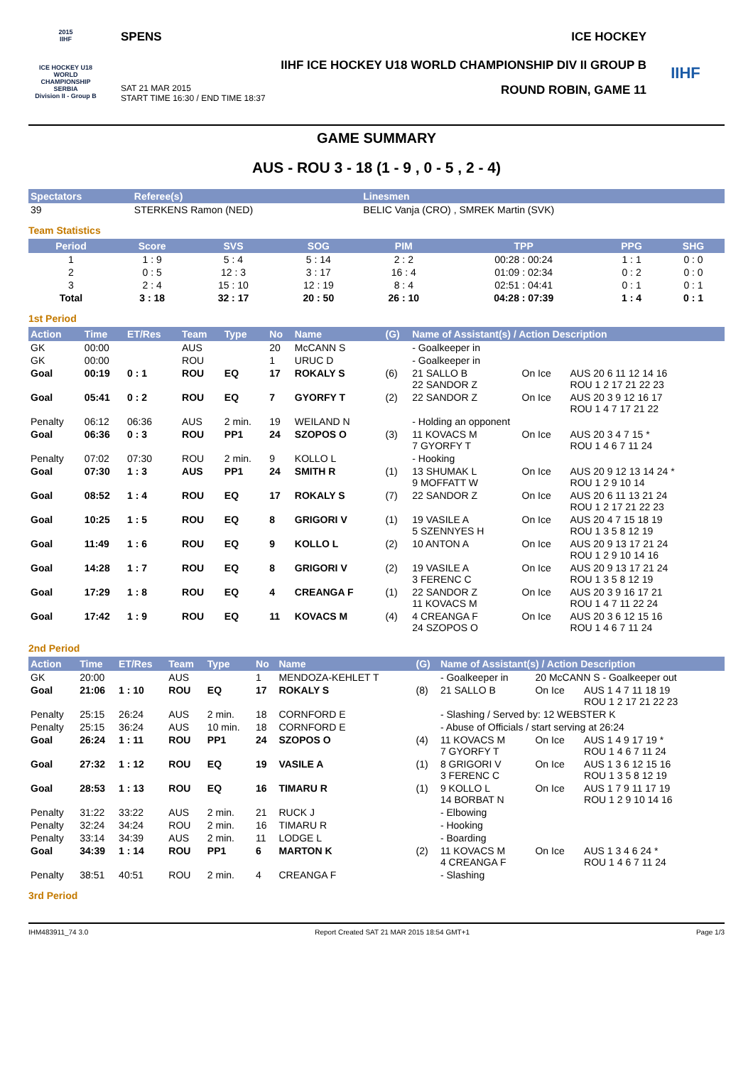2015
IIHF
ICE HOCKEY U18 WORLD CHAMPIONSHIP SERBIA
Division II - Group B
SPENS ICE HOCKEY
IIHF ICE HOCKEY U18 WORLD CHAMPIONSHIP DIV II GROUP B
SAT 21 MAR 2015
START TIME 16:30 / END TIME 18:37 ROUND ROBIN, GAME 11
IIHF
GAME SUMMARY
AUS - ROU 3 - 18 (1 - 9 , 0 - 5 , 2 - 4)
| Spectators | Referee(s) | Linesmen |
| --- | --- | --- |
| 39 | STERKENS Ramon (NED) | BELIC Vanja (CRO) , SMREK Martin (SVK) |
Team Statistics
| Period | Score | SVS | SOG | PIM | TPP | PPG | SHG |
| --- | --- | --- | --- | --- | --- | --- | --- |
| 1 | 1 : 9 | 5 : 4 | 5 : 14 | 2 : 2 | 00:28 : 00:24 | 1 : 1 | 0 : 0 |
| 2 | 0 : 5 | 12 : 3 | 3 : 17 | 16 : 4 | 01:09 : 02:34 | 0 : 2 | 0 : 0 |
| 3 | 2 : 4 | 15 : 10 | 12 : 19 | 8 : 4 | 02:51 : 04:41 | 0 : 1 | 0 : 1 |
| Total | 3 : 18 | 32 : 17 | 20 : 50 | 26 : 10 | 04:28 : 07:39 | 1 : 4 | 0 : 1 |
1st Period
| Action | Time | ET/Res | Team | Type | No | Name | (G) | Name of Assistant(s) / Action Description | | |
| --- | --- | --- | --- | --- | --- | --- | --- | --- | --- | --- |
| GK | 00:00 | | AUS | | 20 | McCANN S | | - Goalkeeper in | | |
| GK | 00:00 | | ROU | | 1 | URUC D | | - Goalkeeper in | | |
| Goal | 00:19 | 0 : 1 | ROU | EQ | 17 | ROKALY S | (6) | 21 SALLO B 22 SANDOR Z | On Ice | AUS 20 6 11 12 14 16 ROU 1 2 17 21 22 23 |
| Goal | 05:41 | 0 : 2 | ROU | EQ | 7 | GYORFY T | (2) | 22 SANDOR Z | On Ice | AUS 20 3 9 12 16 17 ROU 1 4 7 17 21 22 |
| Penalty | 06:12 | 06:36 | AUS | 2 min. | 19 | WEILAND N | | - Holding an opponent | | |
| Goal | 06:36 | 0 : 3 | ROU | PP1 | 24 | SZOPOS O | (3) | 11 KOVACS M 7 GYORFY T | On Ice | AUS 20 3 4 7 15 * ROU 1 4 6 7 11 24 |
| Penalty | 07:02 | 07:30 | ROU | 2 min. | 9 | KOLLO L | | - Hooking | | |
| Goal | 07:30 | 1 : 3 | AUS | PP1 | 24 | SMITH R | (1) | 13 SHUMAK L 9 MOFFATT W | On Ice | AUS 20 9 12 13 14 24 * ROU 1 2 9 10 14 |
| Goal | 08:52 | 1 : 4 | ROU | EQ | 17 | ROKALY S | (7) | 22 SANDOR Z | On Ice | AUS 20 6 11 13 21 24 ROU 1 2 17 21 22 23 |
| Goal | 10:25 | 1 : 5 | ROU | EQ | 8 | GRIGORI V | (1) | 19 VASILE A 5 SZENNYES H | On Ice | AUS 20 4 7 15 18 19 ROU 1 3 5 8 12 19 |
| Goal | 11:49 | 1 : 6 | ROU | EQ | 9 | KOLLO L | (2) | 10 ANTON A | On Ice | AUS 20 9 13 17 21 24 ROU 1 2 9 10 14 16 |
| Goal | 14:28 | 1 : 7 | ROU | EQ | 8 | GRIGORI V | (2) | 19 VASILE A 3 FERENC C | On Ice | AUS 20 9 13 17 21 24 ROU 1 3 5 8 12 19 |
| Goal | 17:29 | 1 : 8 | ROU | EQ | 4 | CREANGA F | (1) | 22 SANDOR Z 11 KOVACS M | On Ice | AUS 20 3 9 16 17 21 ROU 1 4 7 11 22 24 |
| Goal | 17:42 | 1 : 9 | ROU | EQ | 11 | KOVACS M | (4) | 4 CREANGA F 24 SZOPOS O | On Ice | AUS 20 3 6 12 15 16 ROU 1 4 6 7 11 24 |
2nd Period
| Action | Time | ET/Res | Team | Type | No | Name | (G) | Name of Assistant(s) / Action Description | | |
| --- | --- | --- | --- | --- | --- | --- | --- | --- | --- | --- |
| GK | 20:00 | | AUS | | 1 | MENDOZA-KEHLET T | | - Goalkeeper in | 20 McCANN S - Goalkeeper out | |
| Goal | 21:06 | 1 : 10 | ROU | EQ | 17 | ROKALY S | (8) | 21 SALLO B | On Ice | AUS 1 4 7 11 18 19 ROU 1 2 17 21 22 23 |
| Penalty | 25:15 | 26:24 | AUS | 2 min. | 18 | CORNFORD E | | - Slashing / Served by: 12 WEBSTER K | | |
| Penalty | 25:15 | 36:24 | AUS | 10 min. | 18 | CORNFORD E | | - Abuse of Officials / start serving at 26:24 | | |
| Goal | 26:24 | 1 : 11 | ROU | PP1 | 24 | SZOPOS O | (4) | 11 KOVACS M 7 GYORFY T | On Ice | AUS 1 4 9 17 19 * ROU 1 4 6 7 11 24 |
| Goal | 27:32 | 1 : 12 | ROU | EQ | 19 | VASILE A | (1) | 8 GRIGORI V 3 FERENC C | On Ice | AUS 1 3 6 12 15 16 ROU 1 3 5 8 12 19 |
| Goal | 28:53 | 1 : 13 | ROU | EQ | 16 | TIMARU R | (1) | 9 KOLLO L 14 BORBAT N | On Ice | AUS 1 7 9 11 17 19 ROU 1 2 9 10 14 16 |
| Penalty | 31:22 | 33:22 | AUS | 2 min. | 21 | RUCK J | | - Elbowing | | |
| Penalty | 32:24 | 34:24 | ROU | 2 min. | 16 | TIMARU R | | - Hooking | | |
| Penalty | 33:14 | 34:39 | AUS | 2 min. | 11 | LODGE L | | - Boarding | | |
| Goal | 34:39 | 1 : 14 | ROU | PP1 | 6 | MARTON K | (2) | 11 KOVACS M 4 CREANGA F | On Ice | AUS 1 3 4 6 24 * ROU 1 4 6 7 11 24 |
| Penalty | 38:51 | 40:51 | ROU | 2 min. | 4 | CREANGA F | | - Slashing | | |
3rd Period
IHM483911_74 3.0 Report Created SAT 21 MAR 2015 18:54 GMT+1 Page 1/3